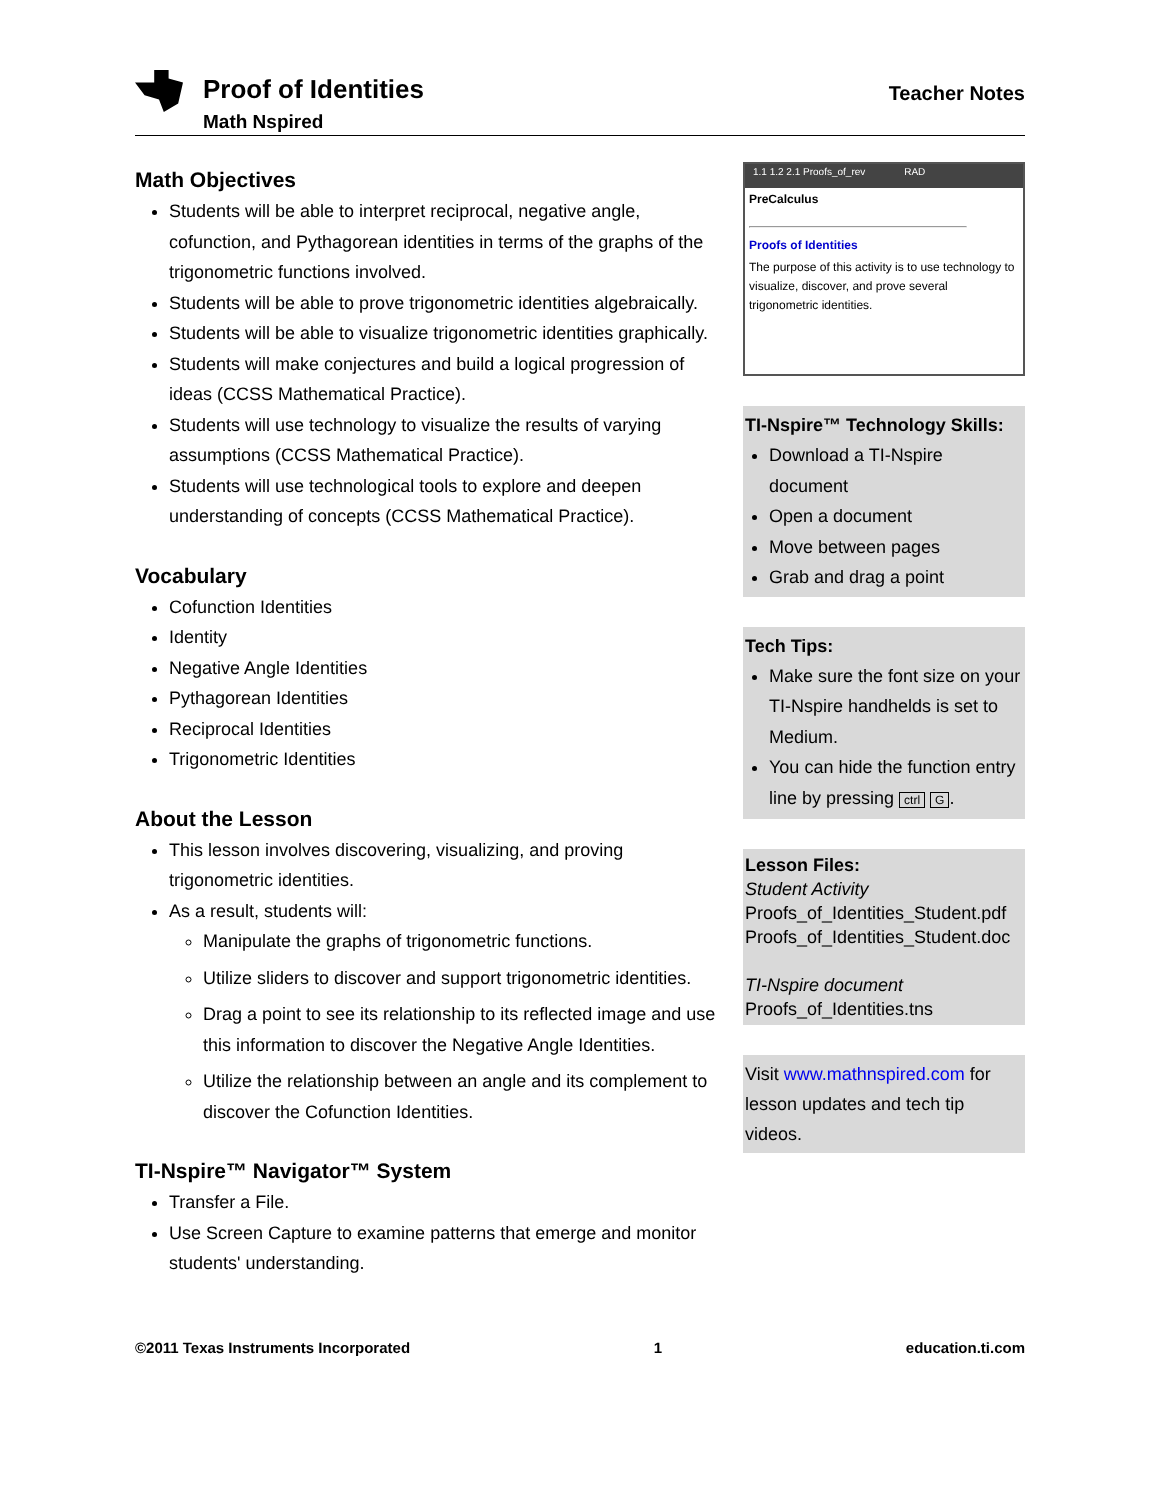Proof of Identities
Math Nspired
Teacher Notes
Math Objectives
Students will be able to interpret reciprocal, negative angle, cofunction, and Pythagorean identities in terms of the graphs of the trigonometric functions involved.
Students will be able to prove trigonometric identities algebraically.
Students will be able to visualize trigonometric identities graphically.
Students will make conjectures and build a logical progression of ideas (CCSS Mathematical Practice).
Students will use technology to visualize the results of varying assumptions (CCSS Mathematical Practice).
Students will use technological tools to explore and deepen understanding of concepts (CCSS Mathematical Practice).
Vocabulary
Cofunction Identities
Identity
Negative Angle Identities
Pythagorean Identities
Reciprocal Identities
Trigonometric Identities
About the Lesson
This lesson involves discovering, visualizing, and proving trigonometric identities.
As a result, students will:
Manipulate the graphs of trigonometric functions.
Utilize sliders to discover and support trigonometric identities.
Drag a point to see its relationship to its reflected image and use this information to discover the Negative Angle Identities.
Utilize the relationship between an angle and its complement to discover the Cofunction Identities.
TI-Nspire™ Navigator™ System
Transfer a File.
Use Screen Capture to examine patterns that emerge and monitor students' understanding.
1.1 1.2 2.1 Proofs_of_rev RAD
PreCalculus
Proofs of Identities
The purpose of this activity is to use technology to visualize, discover, and prove several trigonometric identities.
TI-Nspire™ Technology Skills:
Download a TI-Nspire document
Open a document
Move between pages
Grab and drag a point
Tech Tips:
Make sure the font size on your TI-Nspire handhelds is set to Medium.
You can hide the function entry line by pressing ctrl G.
Lesson Files:
Student Activity
Proofs_of_Identities_Student.pdf
Proofs_of_Identities_Student.doc
TI-Nspire document
Proofs_of_Identities.tns
Visit www.mathnspired.com for lesson updates and tech tip videos.
©2011 Texas Instruments Incorporated 1 education.ti.com